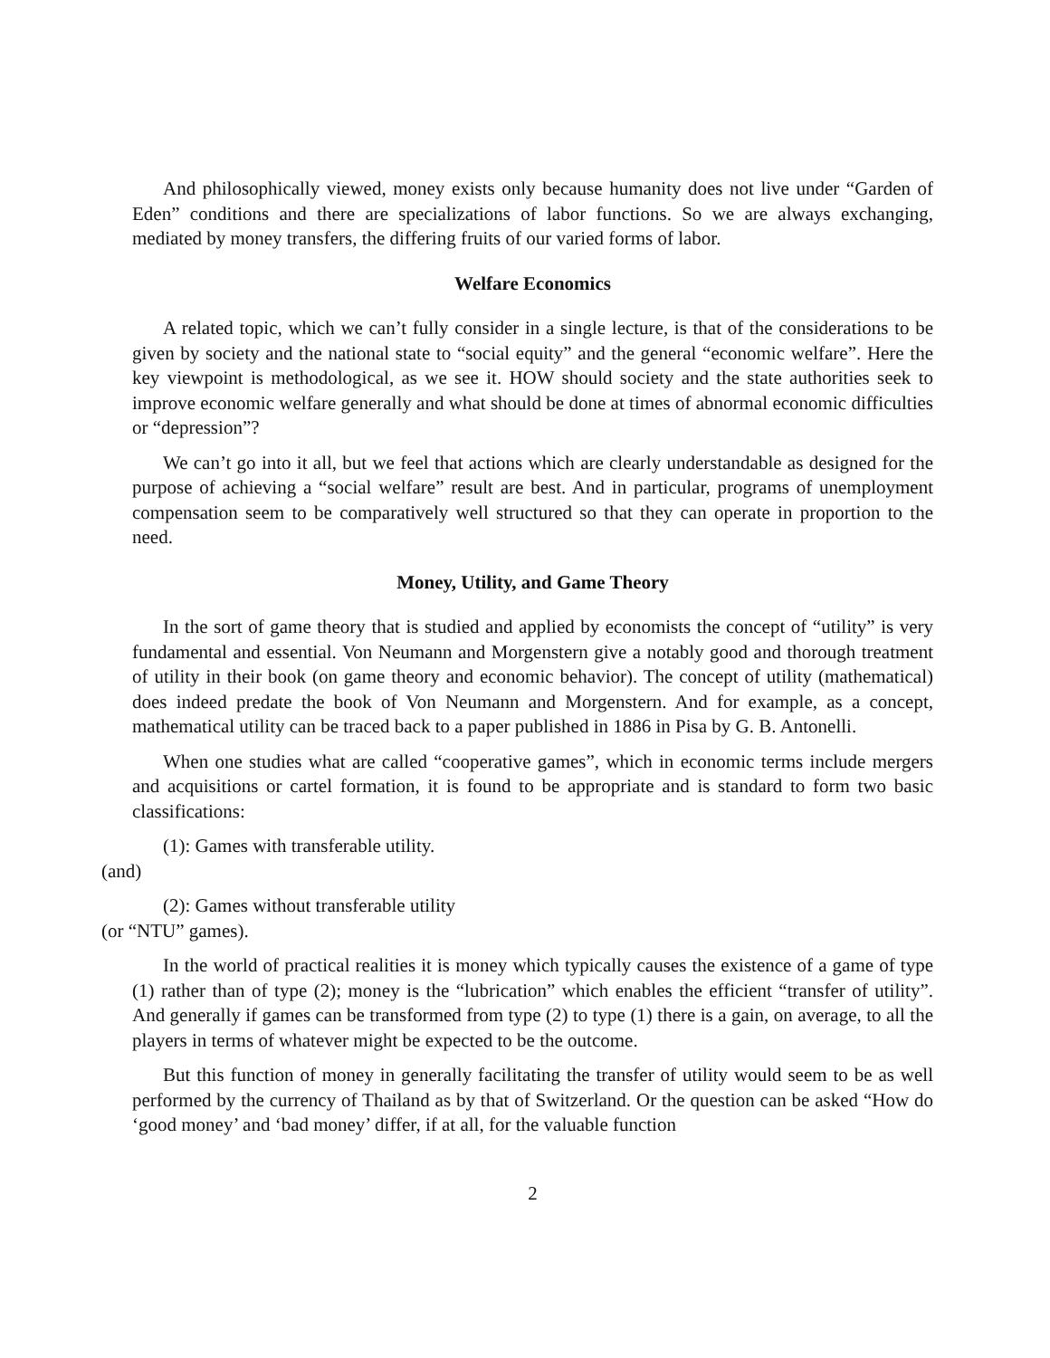And philosophically viewed, money exists only because humanity does not live under “Garden of Eden” conditions and there are specializations of labor functions. So we are always exchanging, mediated by money transfers, the differing fruits of our varied forms of labor.
Welfare Economics
A related topic, which we can’t fully consider in a single lecture, is that of the considerations to be given by society and the national state to “social equity” and the general “economic welfare”. Here the key viewpoint is methodological, as we see it. HOW should society and the state authorities seek to improve economic welfare generally and what should be done at times of abnormal economic difficulties or “depression”?
We can’t go into it all, but we feel that actions which are clearly understandable as designed for the purpose of achieving a “social welfare” result are best. And in particular, programs of unemployment compensation seem to be comparatively well structured so that they can operate in proportion to the need.
Money, Utility, and Game Theory
In the sort of game theory that is studied and applied by economists the concept of “utility” is very fundamental and essential. Von Neumann and Morgenstern give a notably good and thorough treatment of utility in their book (on game theory and economic behavior). The concept of utility (mathematical) does indeed predate the book of Von Neumann and Morgenstern. And for example, as a concept, mathematical utility can be traced back to a paper published in 1886 in Pisa by G. B. Antonelli.
When one studies what are called “cooperative games”, which in economic terms include mergers and acquisitions or cartel formation, it is found to be appropriate and is standard to form two basic classifications:
(1): Games with transferable utility.
(and)
(2): Games without transferable utility
(or “NTU” games).
In the world of practical realities it is money which typically causes the existence of a game of type (1) rather than of type (2); money is the “lubrication” which enables the efficient “transfer of utility”. And generally if games can be transformed from type (2) to type (1) there is a gain, on average, to all the players in terms of whatever might be expected to be the outcome.
But this function of money in generally facilitating the transfer of utility would seem to be as well performed by the currency of Thailand as by that of Switzerland. Or the question can be asked “How do ‘good money’ and ‘bad money’ differ, if at all, for the valuable function
2